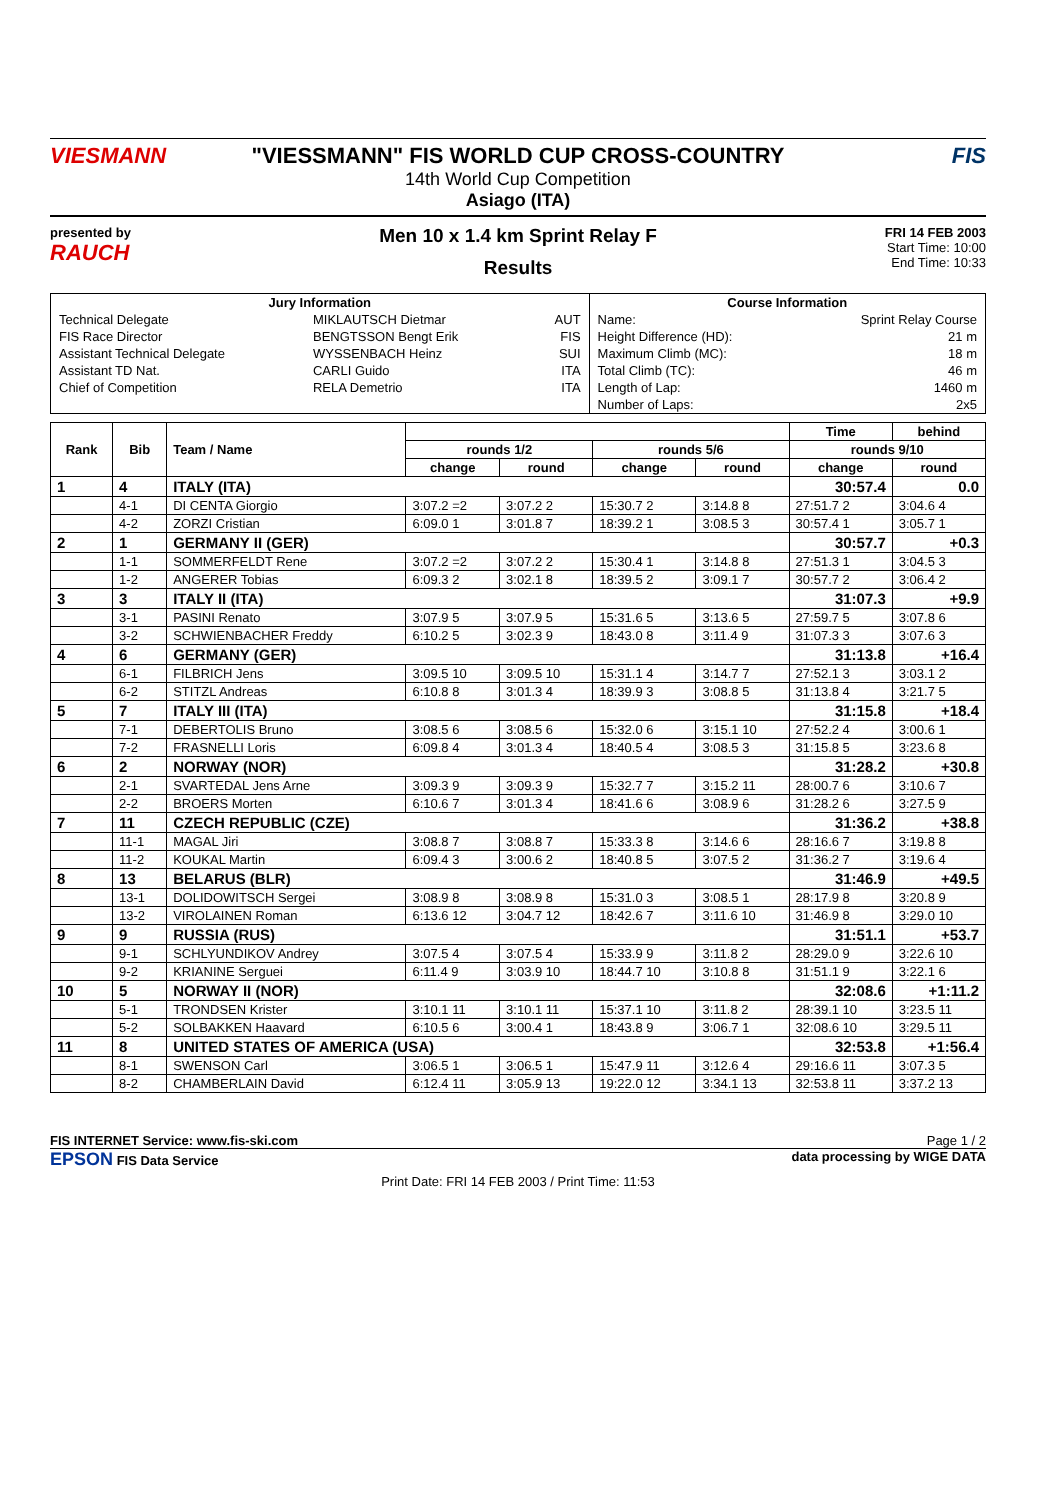VIESMANN "VIESSMANN" FIS WORLD CUP CROSS-COUNTRY
14th World Cup Competition
Asiago (ITA)
FIS
presented by
RAUCH
Men 10 x 1.4 km Sprint Relay F
Results
FRI 14 FEB 2003
Start Time: 10:00
End Time: 10:33
| Jury Information | | | Course Information | |
| --- | --- | --- | --- | --- |
| Technical Delegate | MIKLAUTSCH Dietmar | AUT | Name: | Sprint Relay Course |
| FIS Race Director | BENGTSSON Bengt Erik | FIS | Height Difference (HD): | 21 m |
| Assistant Technical Delegate | WYSSENBACH Heinz | SUI | Maximum Climb (MC): | 18 m |
| Assistant TD Nat. | CARLI Guido | ITA | Total Climb (TC): | 46 m |
| Chief of Competition | RELA Demetrio | ITA | Length of Lap: | 1460 m |
| | | | Number of Laps: | 2x5 |
| Rank | Bib | Team / Name | | | | | Time | behind |
| --- | --- | --- | --- | --- | --- | --- | --- | --- |
| | | | rounds 1/2 | | rounds 5/6 | | rounds 9/10 | |
| | | | change | round | change | round | change | round |
| 1 | 4 | ITALY (ITA) | | | | | 30:57.4 | 0.0 |
| | 4-1 | DI CENTA Giorgio | 3:07.2 =2 | 3:07.2 2 | 15:30.7 2 | 3:14.8 8 | 27:51.7 2 | 3:04.6 4 |
| | 4-2 | ZORZI Cristian | 6:09.0 1 | 3:01.8 7 | 18:39.2 1 | 3:08.5 3 | 30:57.4 1 | 3:05.7 1 |
| 2 | 1 | GERMANY II (GER) | | | | | 30:57.7 | +0.3 |
| | 1-1 | SOMMERFELDT Rene | 3:07.2 =2 | 3:07.2 2 | 15:30.4 1 | 3:14.8 8 | 27:51.3 1 | 3:04.5 3 |
| | 1-2 | ANGERER Tobias | 6:09.3 2 | 3:02.1 8 | 18:39.5 2 | 3:09.1 7 | 30:57.7 2 | 3:06.4 2 |
| 3 | 3 | ITALY II (ITA) | | | | | 31:07.3 | +9.9 |
| | 3-1 | PASINI Renato | 3:07.9 5 | 3:07.9 5 | 15:31.6 5 | 3:13.6 5 | 27:59.7 5 | 3:07.8 6 |
| | 3-2 | SCHWIENBACHER Freddy | 6:10.2 5 | 3:02.3 9 | 18:43.0 8 | 3:11.4 9 | 31:07.3 3 | 3:07.6 3 |
| 4 | 6 | GERMANY (GER) | | | | | 31:13.8 | +16.4 |
| | 6-1 | FILBRICH Jens | 3:09.5 10 | 3:09.5 10 | 15:31.1 4 | 3:14.7 7 | 27:52.1 3 | 3:03.1 2 |
| | 6-2 | STITZL Andreas | 6:10.8 8 | 3:01.3 4 | 18:39.9 3 | 3:08.8 5 | 31:13.8 4 | 3:21.7 5 |
| 5 | 7 | ITALY III (ITA) | | | | | 31:15.8 | +18.4 |
| | 7-1 | DEBERTOLIS Bruno | 3:08.5 6 | 3:08.5 6 | 15:32.0 6 | 3:15.1 10 | 27:52.2 4 | 3:00.6 1 |
| | 7-2 | FRASNELLI Loris | 6:09.8 4 | 3:01.3 4 | 18:40.5 4 | 3:08.5 3 | 31:15.8 5 | 3:23.6 8 |
| 6 | 2 | NORWAY (NOR) | | | | | 31:28.2 | +30.8 |
| | 2-1 | SVARTEDAL Jens Arne | 3:09.3 9 | 3:09.3 9 | 15:32.7 7 | 3:15.2 11 | 28:00.7 6 | 3:10.6 7 |
| | 2-2 | BROERS Morten | 6:10.6 7 | 3:01.3 4 | 18:41.6 6 | 3:08.9 6 | 31:28.2 6 | 3:27.5 9 |
| 7 | 11 | CZECH REPUBLIC (CZE) | | | | | 31:36.2 | +38.8 |
| | 11-1 | MAGAL Jiri | 3:08.8 7 | 3:08.8 7 | 15:33.3 8 | 3:14.6 6 | 28:16.6 7 | 3:19.8 8 |
| | 11-2 | KOUKAL Martin | 6:09.4 3 | 3:00.6 2 | 18:40.8 5 | 3:07.5 2 | 31:36.2 7 | 3:19.6 4 |
| 8 | 13 | BELARUS (BLR) | | | | | 31:46.9 | +49.5 |
| | 13-1 | DOLIDOWITSCH Sergei | 3:08.9 8 | 3:08.9 8 | 15:31.0 3 | 3:08.5 1 | 28:17.9 8 | 3:20.8 9 |
| | 13-2 | VIROLAINEN Roman | 6:13.6 12 | 3:04.7 12 | 18:42.6 7 | 3:11.6 10 | 31:46.9 8 | 3:29.0 10 |
| 9 | 9 | RUSSIA (RUS) | | | | | 31:51.1 | +53.7 |
| | 9-1 | SCHLYUNDIKOV Andrey | 3:07.5 4 | 3:07.5 4 | 15:33.9 9 | 3:11.8 2 | 28:29.0 9 | 3:22.6 10 |
| | 9-2 | KRIANINE Serguei | 6:11.4 9 | 3:03.9 10 | 18:44.7 10 | 3:10.8 8 | 31:51.1 9 | 3:22.1 6 |
| 10 | 5 | NORWAY II (NOR) | | | | | 32:08.6 | +1:11.2 |
| | 5-1 | TRONDSEN Krister | 3:10.1 11 | 3:10.1 11 | 15:37.1 10 | 3:11.8 2 | 28:39.1 10 | 3:23.5 11 |
| | 5-2 | SOLBAKKEN Haavard | 6:10.5 6 | 3:00.4 1 | 18:43.8 9 | 3:06.7 1 | 32:08.6 10 | 3:29.5 11 |
| 11 | 8 | UNITED STATES OF AMERICA (USA) | | | | | 32:53.8 | +1:56.4 |
| | 8-1 | SWENSON Carl | 3:06.5 1 | 3:06.5 1 | 15:47.9 11 | 3:12.6 4 | 29:16.6 11 | 3:07.3 5 |
| | 8-2 | CHAMBERLAIN David | 6:12.4 11 | 3:05.9 13 | 19:22.0 12 | 3:34.1 13 | 32:53.8 11 | 3:37.2 13 |
FIS INTERNET Service: www.fis-ski.com Page 1 / 2
EPSON FIS Data Service data processing by WIGE DATA
Print Date: FRI 14 FEB 2003 / Print Time: 11:53